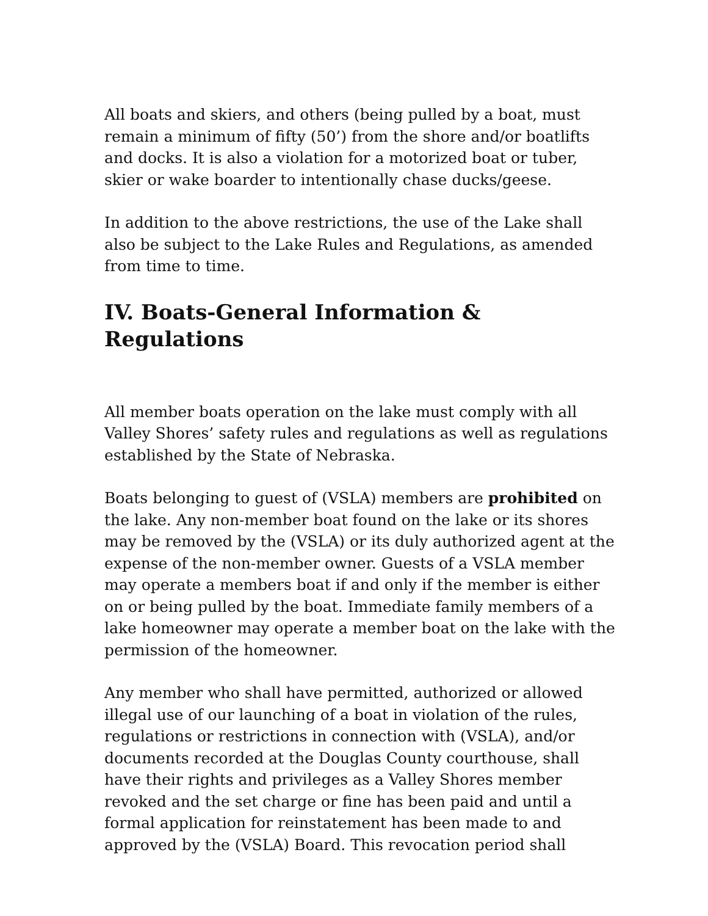All boats and skiers, and others (being pulled by a boat, must remain a minimum of fifty (50’) from the shore and/or boatlifts and docks. It is also a violation for a motorized boat or tuber, skier or wake boarder to intentionally chase ducks/geese.
In addition to the above restrictions, the use of the Lake shall also be subject to the Lake Rules and Regulations, as amended from time to time.
IV. Boats-General Information & Regulations
All member boats operation on the lake must comply with all Valley Shores’ safety rules and regulations as well as regulations established by the State of Nebraska.
Boats belonging to guest of (VSLA) members are prohibited on the lake. Any non-member boat found on the lake or its shores may be removed by the (VSLA) or its duly authorized agent at the expense of the non-member owner. Guests of a VSLA member may operate a members boat if and only if the member is either on or being pulled by the boat. Immediate family members of a lake homeowner may operate a member boat on the lake with the permission of the homeowner.
Any member who shall have permitted, authorized or allowed illegal use of our launching of a boat in violation of the rules, regulations or restrictions in connection with (VSLA), and/or documents recorded at the Douglas County courthouse, shall have their rights and privileges as a Valley Shores member revoked and the set charge or fine has been paid and until a formal application for reinstatement has been made to and approved by the (VSLA) Board. This revocation period shall